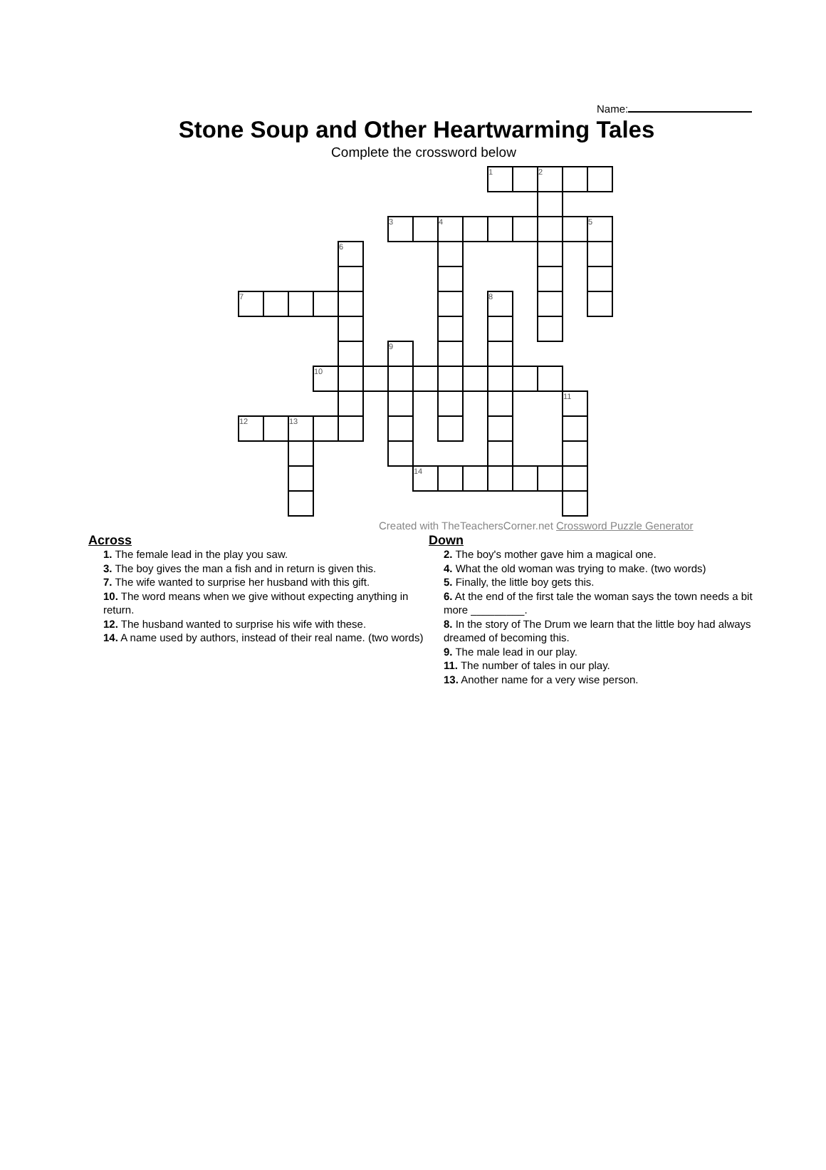Name:
Stone Soup and Other Heartwarming Tales
Complete the crossword below
| | | | | | | | | | | 1 | | 2 | | |
| | | | | | | 3 | | 4 | | | | | | 5 |
| | | | | 6 | | | | | | | | | | |
| 7 | | | | | | | | | | 8 | | | | |
| | | | | | | 9 | | | | | | | | |
| | | | 10 | | | | | | | | | | | |
| | | | | | | | | | | | | | 11 | |
| 12 | | 13 | | | | | | | | | | | | |
| | | | | | | | 14 | | | | | | | |
Created with TheTeachersCorner.net Crossword Puzzle Generator
Across
1. The female lead in the play you saw.
3. The boy gives the man a fish and in return is given this.
7. The wife wanted to surprise her husband with this gift.
10. The word means when we give without expecting anything in return.
12. The husband wanted to surprise his wife with these.
14. A name used by authors, instead of their real name. (two words)
Down
2. The boy's mother gave him a magical one.
4. What the old woman was trying to make. (two words)
5. Finally, the little boy gets this.
6. At the end of the first tale the woman says the town needs a bit more _________.
8. In the story of The Drum we learn that the little boy had always dreamed of becoming this.
9. The male lead in our play.
11. The number of tales in our play.
13. Another name for a very wise person.